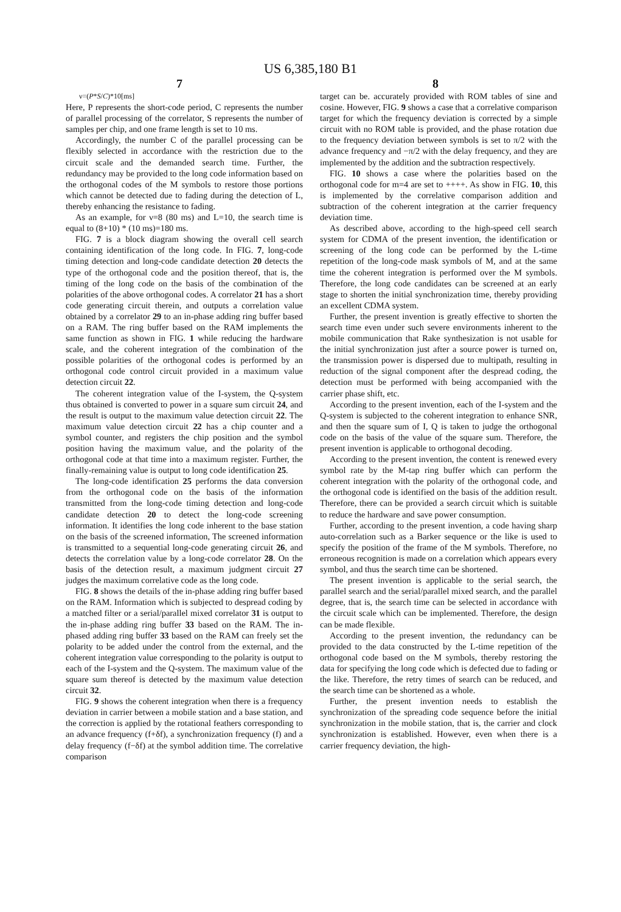US 6,385,180 B1
7 8
ν=(P*S/C)*10[ms]
Here, P represents the short-code period, C represents the number of parallel processing of the correlator, S represents the number of samples per chip, and one frame length is set to 10 ms.
Accordingly, the number C of the parallel processing can be flexibly selected in accordance with the restriction due to the circuit scale and the demanded search time. Further, the redundancy may be provided to the long code information based on the orthogonal codes of the M symbols to restore those portions which cannot be detected due to fading during the detection of L, thereby enhancing the resistance to fading.
As an example, for ν=8 (80 ms) and L=10, the search time is equal to (8+10) * (10 ms)=180 ms.
FIG. 7 is a block diagram showing the overall cell search containing identification of the long code. In FIG. 7, long-code timing detection and long-code candidate detection 20 detects the type of the orthogonal code and the position thereof, that is, the timing of the long code on the basis of the combination of the polarities of the above orthogonal codes. A correlator 21 has a short code generating circuit therein, and outputs a correlation value obtained by a correlator 29 to an in-phase adding ring buffer based on a RAM. The ring buffer based on the RAM implements the same function as shown in FIG. 1 while reducing the hardware scale, and the coherent integration of the combination of the possible polarities of the orthogonal codes is performed by an orthogonal code control circuit provided in a maximum value detection circuit 22.
The coherent integration value of the I-system, the Q-system thus obtained is converted to power in a square sum circuit 24, and the result is output to the maximum value detection circuit 22. The maximum value detection circuit 22 has a chip counter and a symbol counter, and registers the chip position and the symbol position having the maximum value, and the polarity of the orthogonal code at that time into a maximum register. Further, the finally-remaining value is output to long code identification 25.
The long-code identification 25 performs the data conversion from the orthogonal code on the basis of the information transmitted from the long-code timing detection and long-code candidate detection 20 to detect the long-code screening information. It identifies the long code inherent to the base station on the basis of the screened information, The screened information is transmitted to a sequential long-code generating circuit 26, and detects the correlation value by a long-code correlator 28. On the basis of the detection result, a maximum judgment circuit 27 judges the maximum correlative code as the long code.
FIG. 8 shows the details of the in-phase adding ring buffer based on the RAM. Information which is subjected to despread coding by a matched filter or a serial/parallel mixed correlator 31 is output to the in-phase adding ring buffer 33 based on the RAM. The in-phased adding ring buffer 33 based on the RAM can freely set the polarity to be added under the control from the external, and the coherent integration value corresponding to the polarity is output to each of the I-system and the Q-system. The maximum value of the square sum thereof is detected by the maximum value detection circuit 32.
FIG. 9 shows the coherent integration when there is a frequency deviation in carrier between a mobile station and a base station, and the correction is applied by the rotational feathers corresponding to an advance frequency (f+δf), a synchronization frequency (f) and a delay frequency (f−δf) at the symbol addition time. The correlative comparison
target can be. accurately provided with ROM tables of sine and cosine. However, FIG. 9 shows a case that a correlative comparison target for which the frequency deviation is corrected by a simple circuit with no ROM table is provided, and the phase rotation due to the frequency deviation between symbols is set to π/2 with the advance frequency and −π/2 with the delay frequency, and they are implemented by the addition and the subtraction respectively.
FIG. 10 shows a case where the polarities based on the orthogonal code for m=4 are set to ++++. As show in FIG. 10, this is implemented by the correlative comparison addition and subtraction of the coherent integration at the carrier frequency deviation time.
As described above, according to the high-speed cell search system for CDMA of the present invention, the identification or screening of the long code can be performed by the L-time repetition of the long-code mask symbols of M, and at the same time the coherent integration is performed over the M symbols. Therefore, the long code candidates can be screened at an early stage to shorten the initial synchronization time, thereby providing an excellent CDMA system.
Further, the present invention is greatly effective to shorten the search time even under such severe environments inherent to the mobile communication that Rake synthesization is not usable for the initial synchronization just after a source power is turned on, the transmission power is dispersed due to multipath, resulting in reduction of the signal component after the despread coding, the detection must be performed with being accompanied with the carrier phase shift, etc.
According to the present invention, each of the I-system and the Q-system is subjected to the coherent integration to enhance SNR, and then the square sum of I, Q is taken to judge the orthogonal code on the basis of the value of the square sum. Therefore, the present invention is applicable to orthogonal decoding.
According to the present invention, the content is renewed every symbol rate by the M-tap ring buffer which can perform the coherent integration with the polarity of the orthogonal code, and the orthogonal code is identified on the basis of the addition result. Therefore, there can be provided a search circuit which is suitable to reduce the hardware and save power consumption.
Further, according to the present invention, a code having sharp auto-correlation such as a Barker sequence or the like is used to specify the position of the frame of the M symbols. Therefore, no erroneous recognition is made on a correlation which appears every symbol, and thus the search time can be shortened.
The present invention is applicable to the serial search, the parallel search and the serial/parallel mixed search, and the parallel degree, that is, the search time can be selected in accordance with the circuit scale which can be implemented. Therefore, the design can be made flexible.
According to the present invention, the redundancy can be provided to the data constructed by the L-time repetition of the orthogonal code based on the M symbols, thereby restoring the data for specifying the long code which is defected due to fading or the like. Therefore, the retry times of search can be reduced, and the search time can be shortened as a whole.
Further, the present invention needs to establish the synchronization of the spreading code sequence before the initial synchronization in the mobile station, that is, the carrier and clock synchronization is established. However, even when there is a carrier frequency deviation, the high-